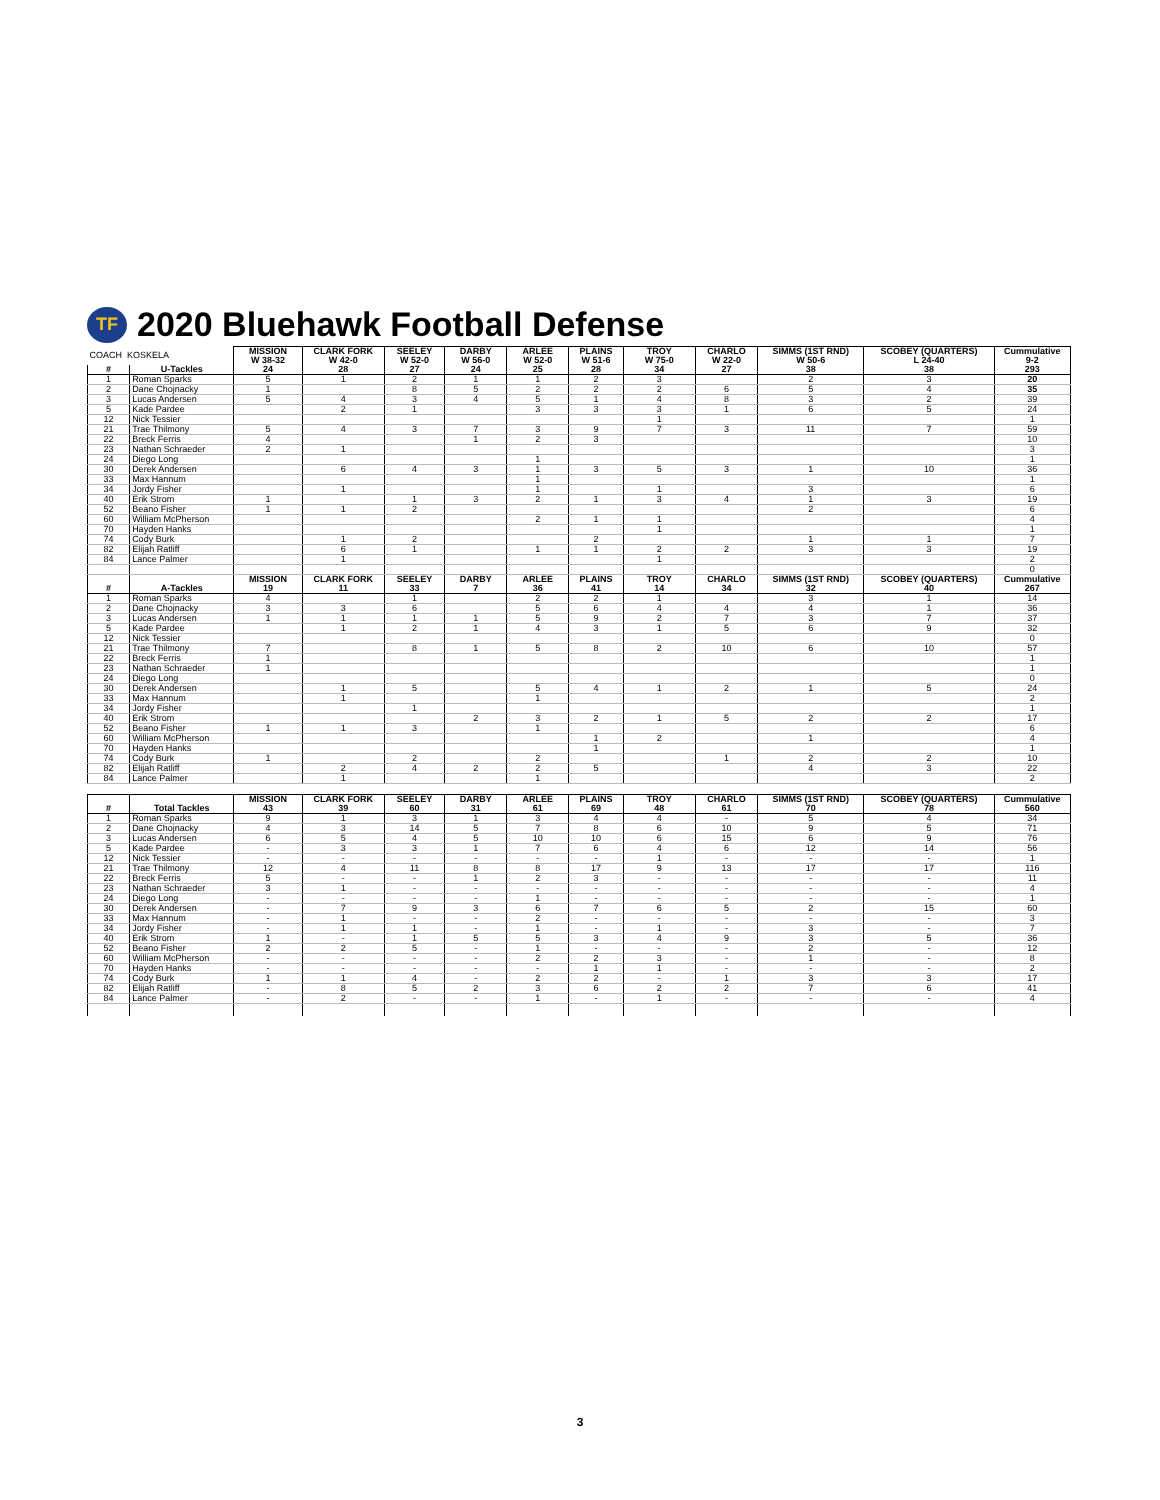TF 2020 Bluehawk Football Defense
| COACH KOSKELA | | MISSION W 38-32 | CLARK FORK W 42-0 | SEELEY W 52-0 | DARBY W 56-0 | ARLEE W 52-0 | PLAINS W 51-6 | TROY W 75-0 | CHARLO W 22-0 | SIMMS (1ST RND) W 50-6 | SCOBEY (QUARTERS) L 24-40 | Cummulative 9-2 |
| # | U-Tackles | 24 | 28 | 27 | 24 | 25 | 28 | 34 | 27 | 38 | 38 | 293 |
| 1 | Roman Sparks | 5 | 1 | 2 | 1 | 1 | 2 | 3 | | 2 | 3 | 20 |
| 2 | Dane Chojnacky | 1 | | 8 | 5 | 2 | 2 | 2 | 6 | 5 | 4 | 35 |
| 3 | Lucas Andersen | 5 | 4 | 3 | 4 | 5 | 1 | 4 | 8 | 3 | 2 | 39 |
| 5 | Kade Pardee | | 2 | 1 | | 3 | 3 | 3 | 1 | 6 | 5 | 24 |
| 12 | Nick Tessier | | | | | | | 1 | | | | 1 |
| 21 | Trae Thilmony | 5 | 4 | 3 | 7 | 3 | 9 | 7 | 3 | 11 | 7 | 59 |
| 22 | Breck Ferris | 4 | | | 1 | 2 | 3 | | | | | 10 |
| 23 | Nathan Schraeder | 2 | 1 | | | | | | | | | 3 |
| 24 | Diego Long | | | | | 1 | | | | | | 1 |
| 30 | Derek Andersen | | 6 | 4 | 3 | 1 | 3 | 5 | 3 | 1 | 10 | 36 |
| 33 | Max Hannum | | | | | 1 | | | | | | 1 |
| 34 | Jordy Fisher | | 1 | | | 1 | | 1 | | 3 | | 6 |
| 40 | Erik Strom | 1 | | 1 | 3 | 2 | 1 | 3 | 4 | 1 | 3 | 19 |
| 52 | Beano Fisher | 1 | 1 | 2 | | | | | | 2 | | 6 |
| 60 | William McPherson | | | | | 2 | 1 | 1 | | | | 4 |
| 70 | Hayden Hanks | | | | | | | 1 | | | | 1 |
| 74 | Cody Burk | | 1 | 2 | | | 2 | | | 1 | 1 | 7 |
| 82 | Elijah Ratliff | | 6 | 1 | | 1 | 1 | 2 | 2 | 3 | 3 | 19 |
| 84 | Lance Palmer | | 1 | | | | | 1 | | | | 2 |
| | | | | | | | | | | | | 0 |
| | | MISSION | CLARK FORK | SEELEY | DARBY | ARLEE | PLAINS | TROY | CHARLO | SIMMS (1ST RND) | SCOBEY (QUARTERS) | Cummulative |
| # | A-Tackles | 19 | 11 | 33 | 7 | 36 | 41 | 14 | 34 | 32 | 40 | 267 |
| 1 | Roman Sparks | 4 | | 1 | | 2 | 2 | 1 | | 3 | 1 | 14 |
| 2 | Dane Chojnacky | 3 | 3 | 6 | | 5 | 6 | 4 | 4 | 4 | 1 | 36 |
| 3 | Lucas Andersen | 1 | 1 | 1 | 1 | 5 | 9 | 2 | 7 | 3 | 7 | 37 |
| 5 | Kade Pardee | | 1 | 2 | 1 | 4 | 3 | 1 | 5 | 6 | 9 | 32 |
| 12 | Nick Tessier | | | | | | | | | | | 0 |
| 21 | Trae Thilmony | 7 | | 8 | 1 | 5 | 8 | 2 | 10 | 6 | 10 | 57 |
| 22 | Breck Ferris | 1 | | | | | | | | | | 1 |
| 23 | Nathan Schraeder | 1 | | | | | | | | | | 1 |
| 24 | Diego Long | | | | | | | | | | | 0 |
| 30 | Derek Andersen | | 1 | 5 | | 5 | 4 | 1 | 2 | 1 | 5 | 24 |
| 33 | Max Hannum | | 1 | | | 1 | | | | | | 2 |
| 34 | Jordy Fisher | | | 1 | | | | | | | | 1 |
| 40 | Erik Strom | | | | 2 | 3 | 2 | 1 | 5 | 2 | 2 | 17 |
| 52 | Beano Fisher | 1 | 1 | 3 | | 1 | | | | | | 6 |
| 60 | William McPherson | | | | | | 1 | 2 | | 1 | | 4 |
| 70 | Hayden Hanks | | | | | | 1 | | | | | 1 |
| 74 | Cody Burk | 1 | | 2 | | 2 | | | 1 | 2 | 2 | 10 |
| 82 | Elijah Ratliff | | 2 | 4 | 2 | 2 | 5 | | | 4 | 3 | 22 |
| 84 | Lance Palmer | | 1 | | | 1 | | | | | | 2 |
| | | MISSION | CLARK FORK | SEELEY | DARBY | ARLEE | PLAINS | TROY | CHARLO | SIMMS (1ST RND) | SCOBEY (QUARTERS) | Cummulative |
| # | Total Tackles | 43 | 39 | 60 | 31 | 61 | 69 | 48 | 61 | 70 | 78 | 560 |
| 1 | Roman Sparks | 9 | 1 | 3 | 1 | 3 | 4 | 4 | - | 5 | 4 | 34 |
| 2 | Dane Chojnacky | 4 | 3 | 14 | 5 | 7 | 8 | 6 | 10 | 9 | 5 | 71 |
| 3 | Lucas Andersen | 6 | 5 | 4 | 5 | 10 | 10 | 6 | 15 | 6 | 9 | 76 |
| 5 | Kade Pardee | - | 3 | 3 | 1 | 7 | 6 | 4 | 6 | 12 | 14 | 56 |
| 12 | Nick Tessier | - | - | - | - | - | - | 1 | - | - | - | 1 |
| 21 | Trae Thilmony | 12 | 4 | 11 | 8 | 8 | 17 | 9 | 13 | 17 | 17 | 116 |
| 22 | Breck Ferris | 5 | - | - | 1 | 2 | 3 | - | - | - | - | 11 |
| 23 | Nathan Schraeder | 3 | 1 | - | - | - | - | - | - | - | - | 4 |
| 24 | Diego Long | - | - | - | - | 1 | - | - | - | - | - | 1 |
| 30 | Derek Andersen | - | 7 | 9 | 3 | 6 | 7 | 6 | 5 | 2 | 15 | 60 |
| 33 | Max Hannum | - | 1 | - | - | 2 | - | - | - | - | - | 3 |
| 34 | Jordy Fisher | - | 1 | 1 | - | 1 | - | 1 | - | 3 | - | 7 |
| 40 | Erik Strom | 1 | - | 1 | 5 | 5 | 3 | 4 | 9 | 3 | 5 | 36 |
| 52 | Beano Fisher | 2 | 2 | 5 | - | 1 | - | - | - | 2 | - | 12 |
| 60 | William McPherson | - | - | - | - | 2 | 2 | 3 | - | 1 | - | 8 |
| 70 | Hayden Hanks | - | - | - | - | - | 1 | 1 | - | - | - | 2 |
| 74 | Cody Burk | 1 | 1 | 4 | - | 2 | 2 | - | 1 | 3 | 3 | 17 |
| 82 | Elijah Ratliff | - | 8 | 5 | 2 | 3 | 6 | 2 | 2 | 7 | 6 | 41 |
| 84 | Lance Palmer | - | 2 | - | - | 1 | - | 1 | - | - | - | 4 |
3